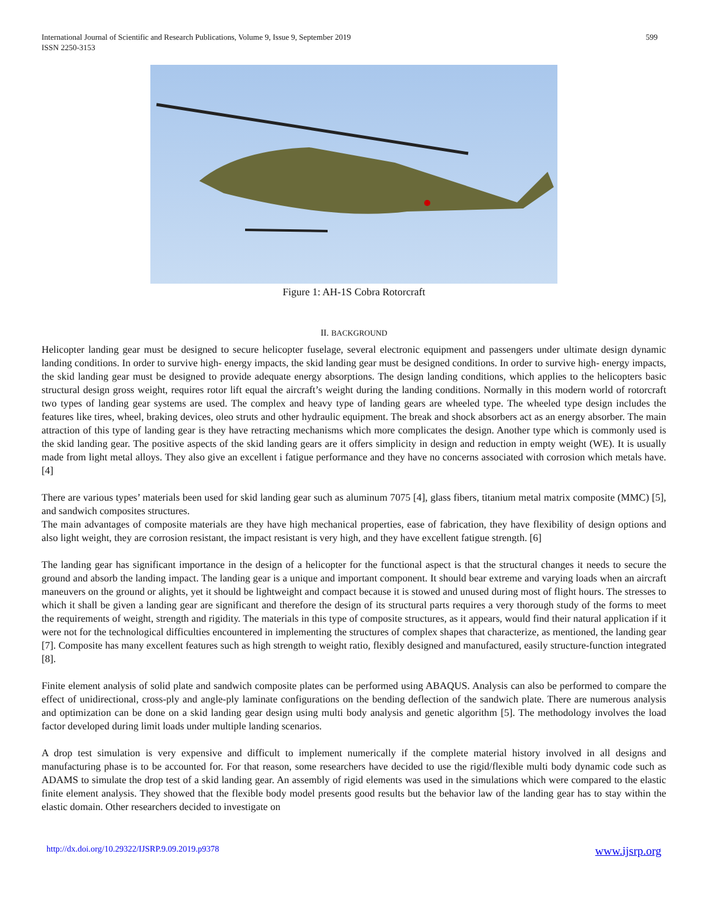International Journal of Scientific and Research Publications, Volume 9, Issue 9, September 2019
ISSN 2250-3153
599
Figure 1: AH-1S Cobra Rotorcraft
II. BACKGROUND
Helicopter landing gear must be designed to secure helicopter fuselage, several electronic equipment and passengers under ultimate design dynamic landing conditions. In order to survive high- energy impacts, the skid landing gear must be designed conditions. In order to survive high- energy impacts, the skid landing gear must be designed to provide adequate energy absorptions. The design landing conditions, which applies to the helicopters basic structural design gross weight, requires rotor lift equal the aircraft’s weight during the landing conditions. Normally in this modern world of rotorcraft two types of landing gear systems are used. The complex and heavy type of landing gears are wheeled type. The wheeled type design includes the features like tires, wheel, braking devices, oleo struts and other hydraulic equipment. The break and shock absorbers act as an energy absorber. The main attraction of this type of landing gear is they have retracting mechanisms which more complicates the design. Another type which is commonly used is the skid landing gear. The positive aspects of the skid landing gears are it offers simplicity in design and reduction in empty weight (WE). It is usually made from light metal alloys. They also give an excellent i fatigue performance and they have no concerns associated with corrosion which metals have. [4]
There are various types’ materials been used for skid landing gear such as aluminum 7075 [4], glass fibers, titanium metal matrix composite (MMC) [5], and sandwich composites structures.
The main advantages of composite materials are they have high mechanical properties, ease of fabrication, they have flexibility of design options and also light weight, they are corrosion resistant, the impact resistant is very high, and they have excellent fatigue strength. [6]
The landing gear has significant importance in the design of a helicopter for the functional aspect is that the structural changes it needs to secure the ground and absorb the landing impact. The landing gear is a unique and important component. It should bear extreme and varying loads when an aircraft maneuvers on the ground or alights, yet it should be lightweight and compact because it is stowed and unused during most of flight hours. The stresses to which it shall be given a landing gear are significant and therefore the design of its structural parts requires a very thorough study of the forms to meet the requirements of weight, strength and rigidity. The materials in this type of composite structures, as it appears, would find their natural application if it were not for the technological difficulties encountered in implementing the structures of complex shapes that characterize, as mentioned, the landing gear [7]. Composite has many excellent features such as high strength to weight ratio, flexibly designed and manufactured, easily structure-function integrated [8].
Finite element analysis of solid plate and sandwich composite plates can be performed using ABAQUS. Analysis can also be performed to compare the effect of unidirectional, cross-ply and angle-ply laminate configurations on the bending deflection of the sandwich plate. There are numerous analysis and optimization can be done on a skid landing gear design using multi body analysis and genetic algorithm [5]. The methodology involves the load factor developed during limit loads under multiple landing scenarios.
A drop test simulation is very expensive and difficult to implement numerically if the complete material history involved in all designs and manufacturing phase is to be accounted for. For that reason, some researchers have decided to use the rigid/flexible multi body dynamic code such as ADAMS to simulate the drop test of a skid landing gear. An assembly of rigid elements was used in the simulations which were compared to the elastic finite element analysis. They showed that the flexible body model presents good results but the behavior law of the landing gear has to stay within the elastic domain. Other researchers decided to investigate on
http://dx.doi.org/10.29322/IJSRP.9.09.2019.p9378 www.ijsrp.org